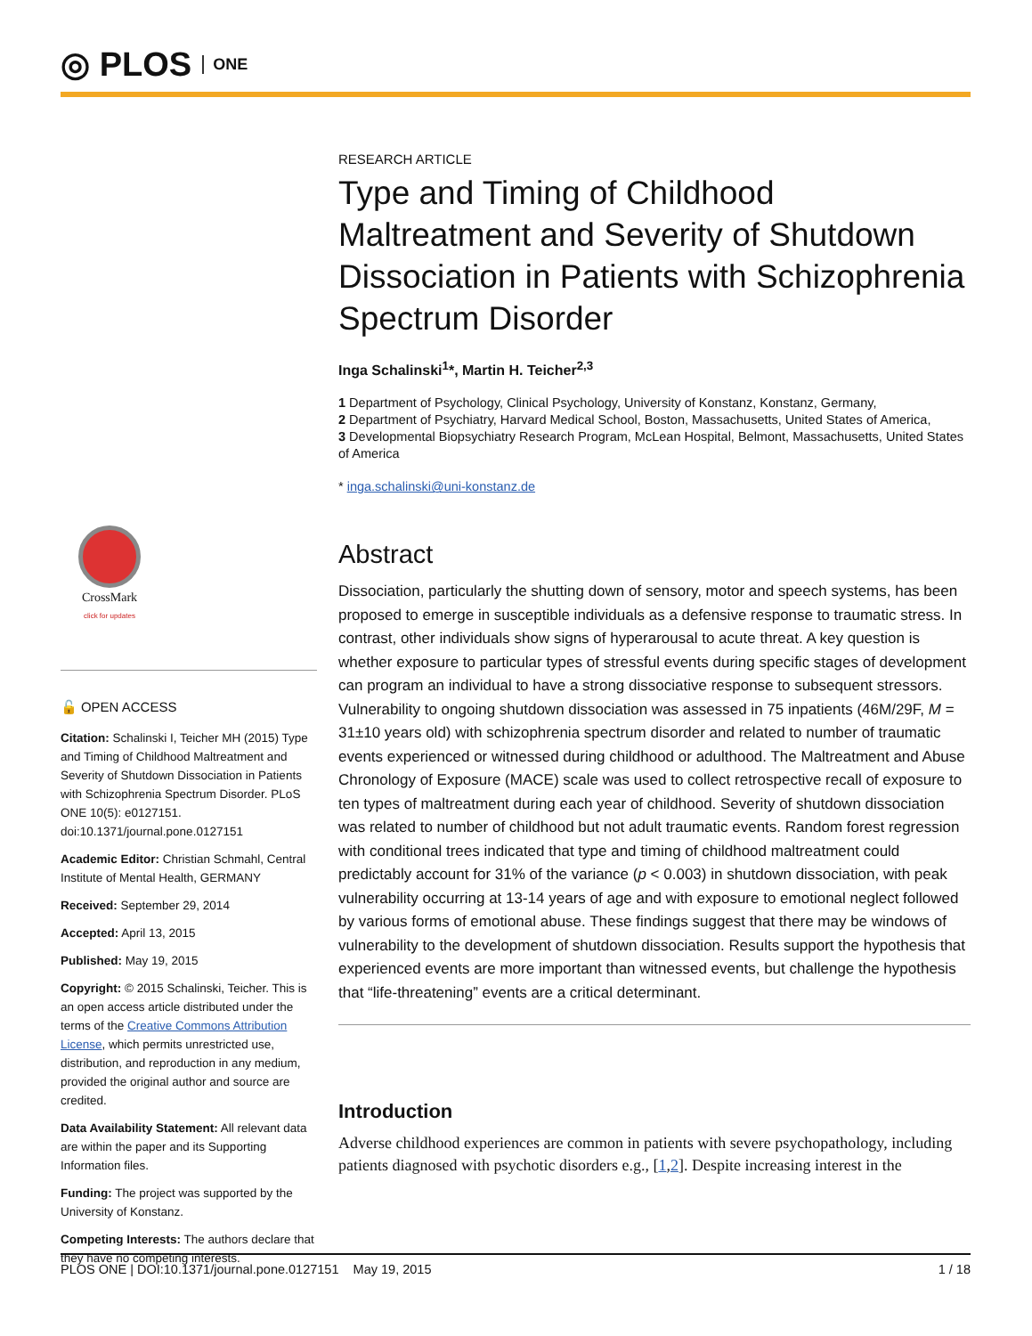◎ PLOS ONE
CrossMark
click for updates
🔓 OPEN ACCESS
Citation: Schalinski I, Teicher MH (2015) Type and Timing of Childhood Maltreatment and Severity of Shutdown Dissociation in Patients with Schizophrenia Spectrum Disorder. PLoS ONE 10(5): e0127151. doi:10.1371/journal.pone.0127151
Academic Editor: Christian Schmahl, Central Institute of Mental Health, GERMANY
Received: September 29, 2014
Accepted: April 13, 2015
Published: May 19, 2015
Copyright: © 2015 Schalinski, Teicher. This is an open access article distributed under the terms of the Creative Commons Attribution License, which permits unrestricted use, distribution, and reproduction in any medium, provided the original author and source are credited.
Data Availability Statement: All relevant data are within the paper and its Supporting Information files.
Funding: The project was supported by the University of Konstanz.
Competing Interests: The authors declare that they have no competing interests.
RESEARCH ARTICLE
Type and Timing of Childhood Maltreatment and Severity of Shutdown Dissociation in Patients with Schizophrenia Spectrum Disorder
Inga Schalinski<sup>1</sup>*, Martin H. Teicher<sup>2,3</sup>
1 Department of Psychology, Clinical Psychology, University of Konstanz, Konstanz, Germany,
2 Department of Psychiatry, Harvard Medical School, Boston, Massachusetts, United States of America,
3 Developmental Biopsychiatry Research Program, McLean Hospital, Belmont, Massachusetts, United States of America
* inga.schalinski@uni-konstanz.de
Abstract
Dissociation, particularly the shutting down of sensory, motor and speech systems, has been proposed to emerge in susceptible individuals as a defensive response to traumatic stress. In contrast, other individuals show signs of hyperarousal to acute threat. A key question is whether exposure to particular types of stressful events during specific stages of development can program an individual to have a strong dissociative response to subsequent stressors. Vulnerability to ongoing shutdown dissociation was assessed in 75 inpatients (46M/29F, M = 31±10 years old) with schizophrenia spectrum disorder and related to number of traumatic events experienced or witnessed during childhood or adulthood. The Maltreatment and Abuse Chronology of Exposure (MACE) scale was used to collect retrospective recall of exposure to ten types of maltreatment during each year of childhood. Severity of shutdown dissociation was related to number of childhood but not adult traumatic events. Random forest regression with conditional trees indicated that type and timing of childhood maltreatment could predictably account for 31% of the variance (p < 0.003) in shutdown dissociation, with peak vulnerability occurring at 13-14 years of age and with exposure to emotional neglect followed by various forms of emotional abuse. These findings suggest that there may be windows of vulnerability to the development of shutdown dissociation. Results support the hypothesis that experienced events are more important than witnessed events, but challenge the hypothesis that “life-threatening” events are a critical determinant.
Introduction
Adverse childhood experiences are common in patients with severe psychopathology, including patients diagnosed with psychotic disorders e.g., [1,2]. Despite increasing interest in the
PLOS ONE | DOI:10.1371/journal.pone.0127151 May 19, 2015 1 / 18